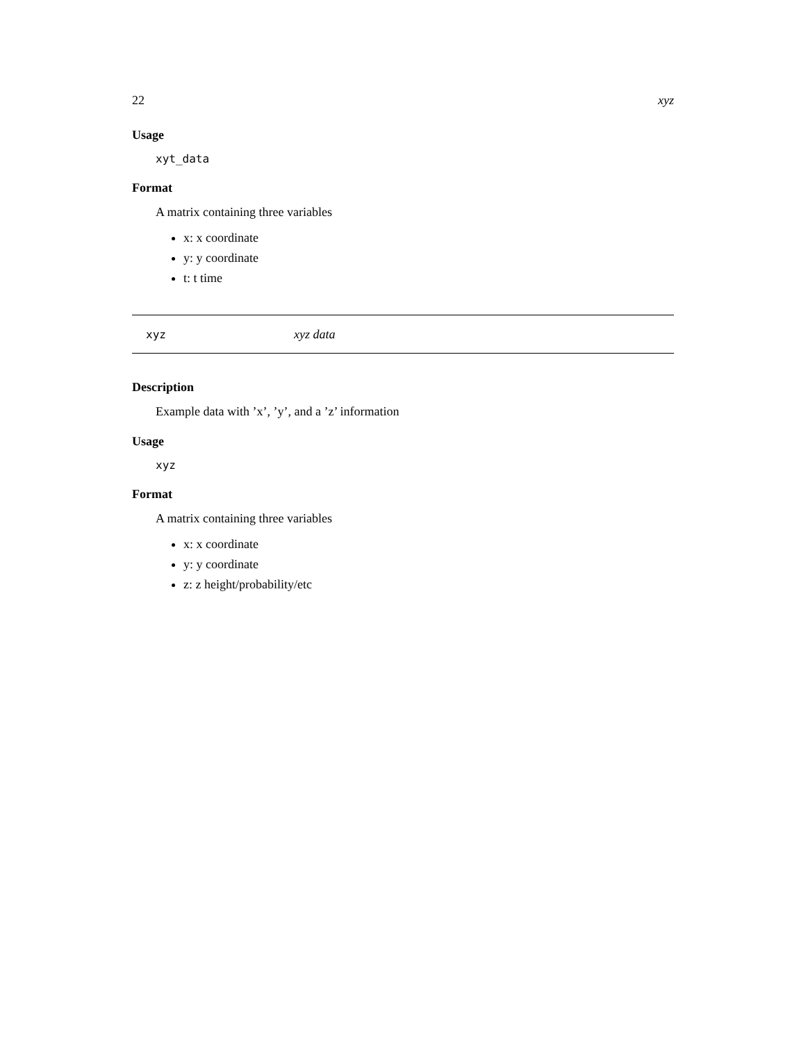22 xyz
Usage
xyt_data
Format
A matrix containing three variables
x: x coordinate
y: y coordinate
t: t time
xyz xyz data
Description
Example data with ’x’, ’y’, and a ’z’ information
Usage
xyz
Format
A matrix containing three variables
x: x coordinate
y: y coordinate
z: z height/probability/etc